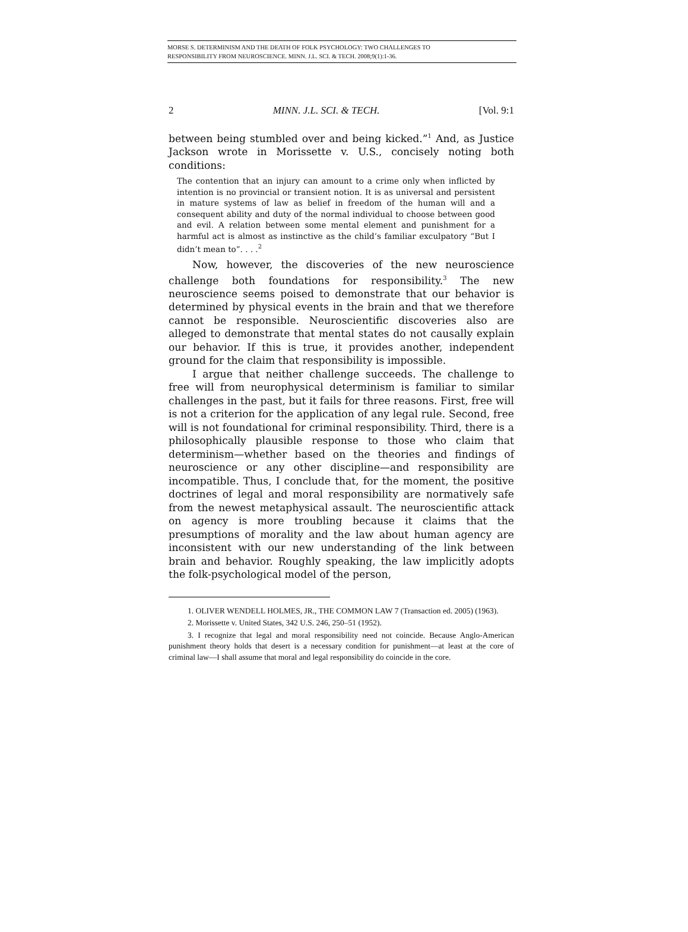MORSE S. DETERMINISM AND THE DEATH OF FOLK PSYCHOLOGY: TWO CHALLENGES TO
RESPONSIBILITY FROM NEUROSCIENCE. MINN. J.L. SCI. & TECH. 2008;9(1):1-36.
2 MINN. J.L. SCI. & TECH. [Vol. 9:1
between being stumbled over and being kicked.”<sup>1</sup> And, as Justice Jackson wrote in Morissette v. U.S., concisely noting both conditions:
The contention that an injury can amount to a crime only when inflicted by intention is no provincial or transient notion. It is as universal and persistent in mature systems of law as belief in freedom of the human will and a consequent ability and duty of the normal individual to choose between good and evil. A relation between some mental element and punishment for a harmful act is almost as instinctive as the child’s familiar exculpatory “But I didn’t mean to”. . . .<sup>2</sup>
Now, however, the discoveries of the new neuroscience challenge both foundations for responsibility.<sup>3</sup> The new neuroscience seems poised to demonstrate that our behavior is determined by physical events in the brain and that we therefore cannot be responsible. Neuroscientific discoveries also are alleged to demonstrate that mental states do not causally explain our behavior. If this is true, it provides another, independent ground for the claim that responsibility is impossible.
I argue that neither challenge succeeds. The challenge to free will from neurophysical determinism is familiar to similar challenges in the past, but it fails for three reasons. First, free will is not a criterion for the application of any legal rule. Second, free will is not foundational for criminal responsibility. Third, there is a philosophically plausible response to those who claim that determinism—whether based on the theories and findings of neuroscience or any other discipline—and responsibility are incompatible. Thus, I conclude that, for the moment, the positive doctrines of legal and moral responsibility are normatively safe from the newest metaphysical assault. The neuroscientific attack on agency is more troubling because it claims that the presumptions of morality and the law about human agency are inconsistent with our new understanding of the link between brain and behavior. Roughly speaking, the law implicitly adopts the folk-psychological model of the person,
1. OLIVER WENDELL HOLMES, JR., THE COMMON LAW 7 (Transaction ed. 2005) (1963).
2. Morissette v. United States, 342 U.S. 246, 250–51 (1952).
3. I recognize that legal and moral responsibility need not coincide. Because Anglo-American punishment theory holds that desert is a necessary condition for punishment—at least at the core of criminal law—I shall assume that moral and legal responsibility do coincide in the core.